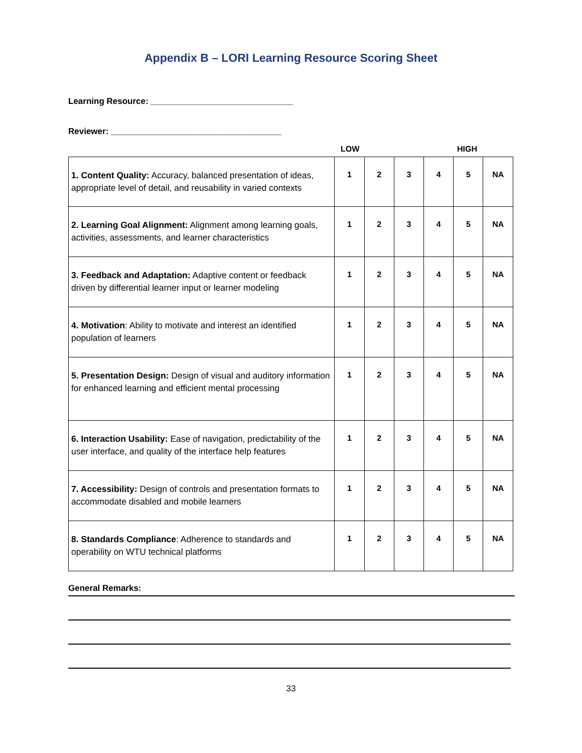Appendix B – LORI Learning Resource Scoring Sheet
Learning Resource: ______________________________
Reviewer: ____________________________________
LOW HIGH
| 1. Content Quality: Accuracy, balanced presentation of ideas, appropriate level of detail, and reusability in varied contexts | 1 | 2 | 3 | 4 | 5 | NA |
| 2. Learning Goal Alignment: Alignment among learning goals, activities, assessments, and learner characteristics | 1 | 2 | 3 | 4 | 5 | NA |
| 3. Feedback and Adaptation: Adaptive content or feedback driven by differential learner input or learner modeling | 1 | 2 | 3 | 4 | 5 | NA |
| 4. Motivation : Ability to motivate and interest an identified population of learners | 1 | 2 | 3 | 4 | 5 | NA |
| 5. Presentation Design: Design of visual and auditory information for enhanced learning and efficient mental processing | 1 | 2 | 3 | 4 | 5 | NA |
| 6. Interaction Usability: Ease of navigation, predictability of the user interface, and quality of the interface help features | 1 | 2 | 3 | 4 | 5 | NA |
| 7. Accessibility: Design of controls and presentation formats to accommodate disabled and mobile learners | 1 | 2 | 3 | 4 | 5 | NA |
| 8. Standards Compliance : Adherence to standards and operability on WTU technical platforms | 1 | 2 | 3 | 4 | 5 | NA |
General Remarks:
33